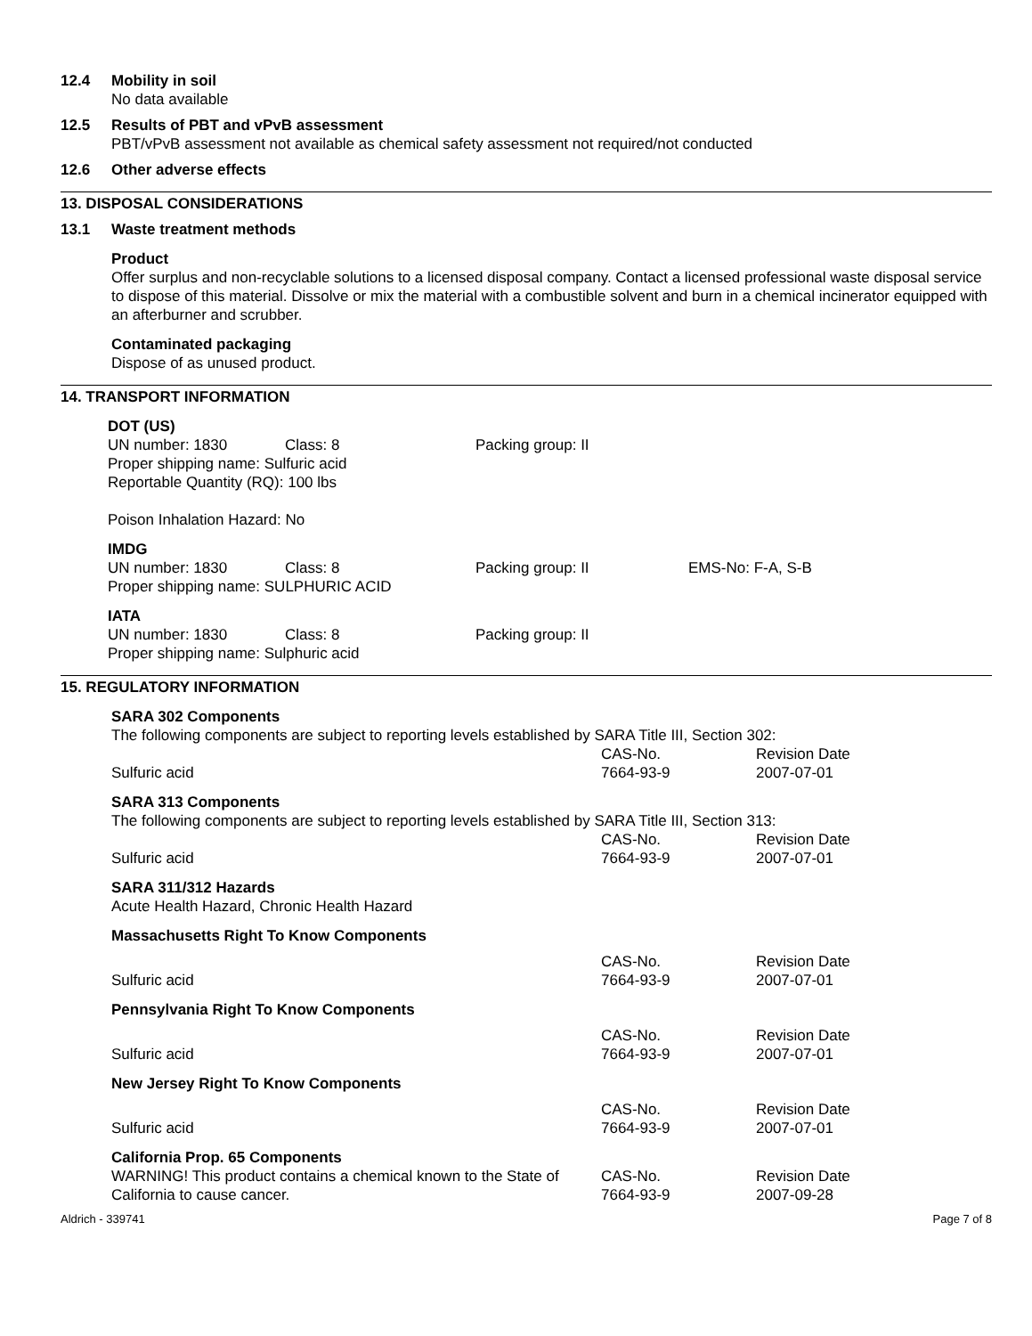12.4 Mobility in soil
No data available
12.5 Results of PBT and vPvB assessment
PBT/vPvB assessment not available as chemical safety assessment not required/not conducted
12.6 Other adverse effects
13. DISPOSAL CONSIDERATIONS
13.1 Waste treatment methods
Product
Offer surplus and non-recyclable solutions to a licensed disposal company. Contact a licensed professional waste disposal service to dispose of this material. Dissolve or mix the material with a combustible solvent and burn in a chemical incinerator equipped with an afterburner and scrubber.
Contaminated packaging
Dispose of as unused product.
14. TRANSPORT INFORMATION
DOT (US)
| UN number: 1830 | Class: 8 | Packing group: II |
Proper shipping name: Sulfuric acid
Reportable Quantity (RQ): 100 lbs
Poison Inhalation Hazard: No
IMDG
| UN number: 1830 | Class: 8 | Packing group: II | EMS-No: F-A, S-B |
Proper shipping name: SULPHURIC ACID
IATA
| UN number: 1830 | Class: 8 | Packing group: II |
Proper shipping name: Sulphuric acid
15. REGULATORY INFORMATION
SARA 302 Components
The following components are subject to reporting levels established by SARA Title III, Section 302:
| | CAS-No. | Revision Date |
| Sulfuric acid | 7664-93-9 | 2007-07-01 |
SARA 313 Components
The following components are subject to reporting levels established by SARA Title III, Section 313:
| | CAS-No. | Revision Date |
| Sulfuric acid | 7664-93-9 | 2007-07-01 |
SARA 311/312 Hazards
Acute Health Hazard, Chronic Health Hazard
Massachusetts Right To Know Components
| | CAS-No. | Revision Date |
| Sulfuric acid | 7664-93-9 | 2007-07-01 |
Pennsylvania Right To Know Components
| | CAS-No. | Revision Date |
| Sulfuric acid | 7664-93-9 | 2007-07-01 |
New Jersey Right To Know Components
| | CAS-No. | Revision Date |
| Sulfuric acid | 7664-93-9 | 2007-07-01 |
California Prop. 65 Components
| WARNING! This product contains a chemical known to the State of California to cause cancer. | CAS-No. 7664-93-9 | Revision Date 2007-09-28 |
Aldrich - 339741 Page 7 of 8